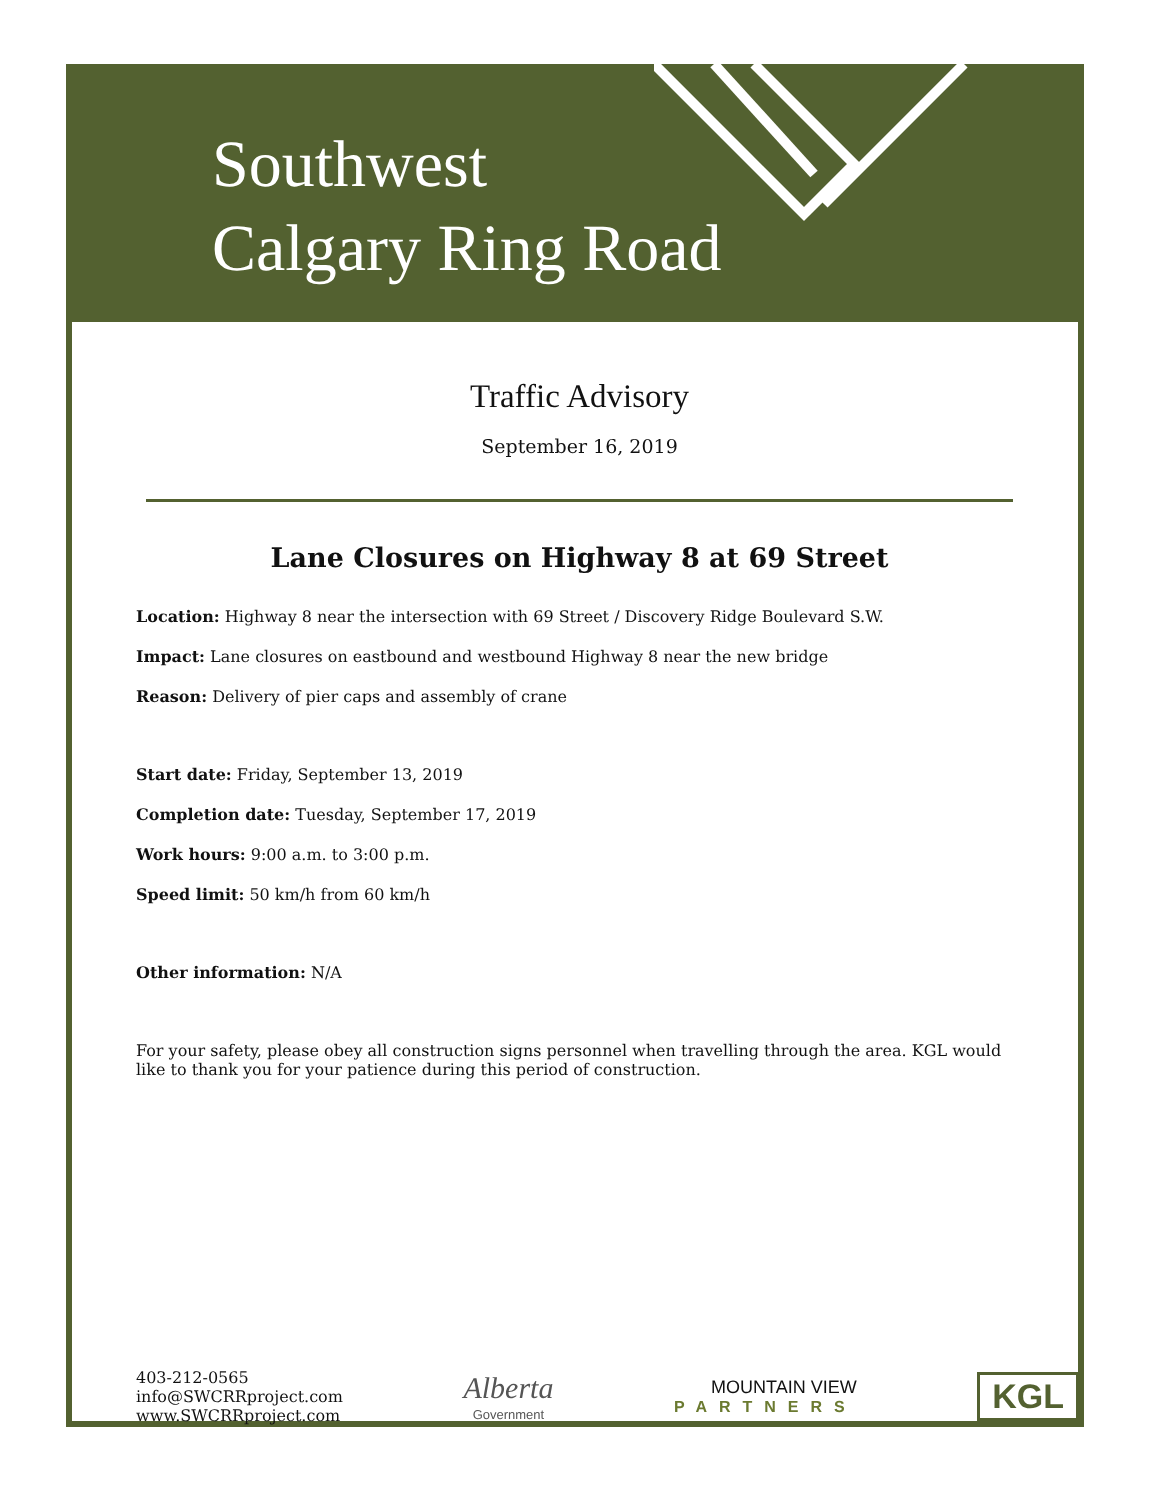Southwest
Calgary Ring Road
Traffic Advisory
September 16, 2019
Lane Closures on Highway 8 at 69 Street
Location: Highway 8 near the intersection with 69 Street / Discovery Ridge Boulevard S.W.
Impact: Lane closures on eastbound and westbound Highway 8 near the new bridge
Reason: Delivery of pier caps and assembly of crane
Start date: Friday, September 13, 2019
Completion date: Tuesday, September 17, 2019
Work hours: 9:00 a.m. to 3:00 p.m.
Speed limit: 50 km/h from 60 km/h
Other information: N/A
For your safety, please obey all construction signs personnel when travelling through the area. KGL would like to thank you for your patience during this period of construction.
403-212-0565
info@SWCRRproject.com
www.SWCRRproject.com
Alberta
Government
MOUNTAIN VIEW
PARTNERS
KGL